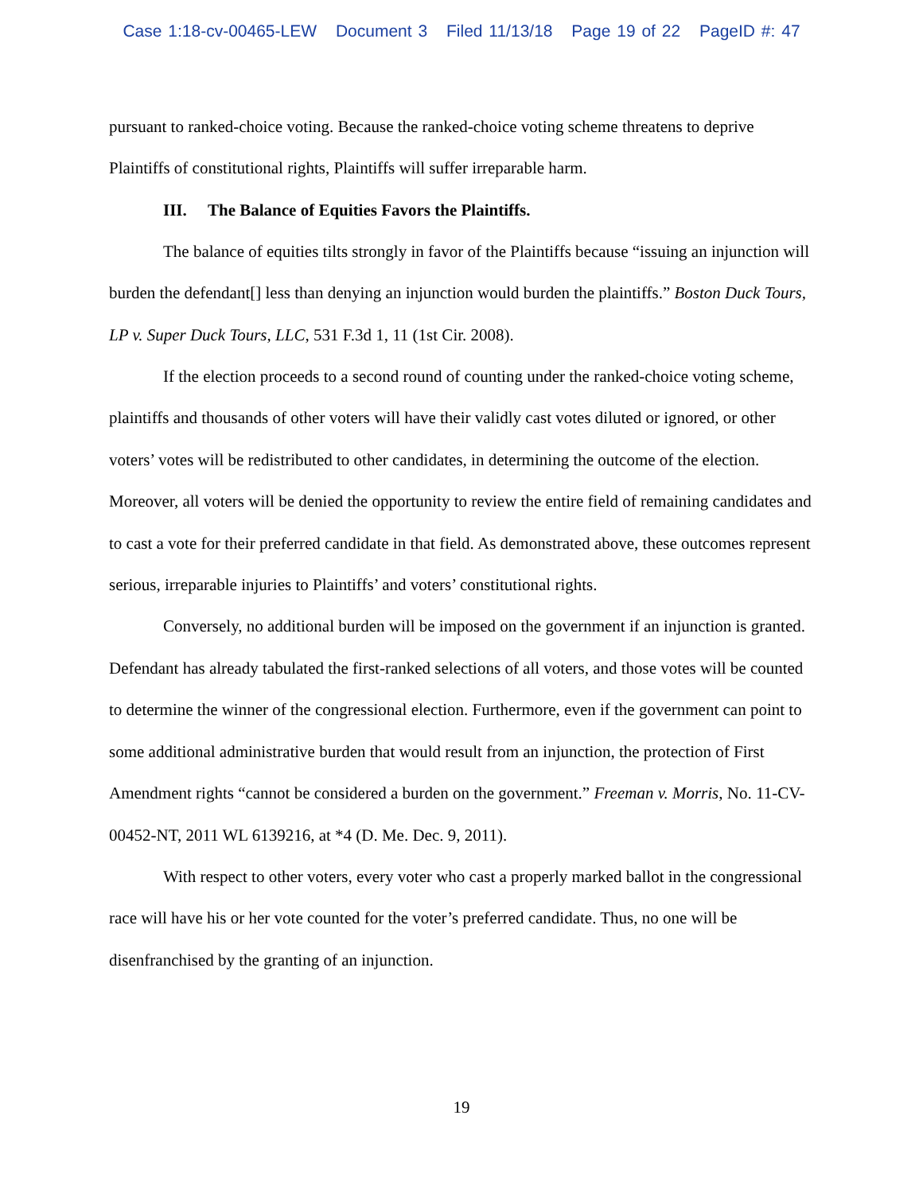Case 1:18-cv-00465-LEW Document 3 Filed 11/13/18 Page 19 of 22 PageID #: 47
pursuant to ranked-choice voting. Because the ranked-choice voting scheme threatens to deprive Plaintiffs of constitutional rights, Plaintiffs will suffer irreparable harm.
III. The Balance of Equities Favors the Plaintiffs.
The balance of equities tilts strongly in favor of the Plaintiffs because “issuing an injunction will burden the defendant[] less than denying an injunction would burden the plaintiffs.” Boston Duck Tours, LP v. Super Duck Tours, LLC, 531 F.3d 1, 11 (1st Cir. 2008).
If the election proceeds to a second round of counting under the ranked-choice voting scheme, plaintiffs and thousands of other voters will have their validly cast votes diluted or ignored, or other voters’ votes will be redistributed to other candidates, in determining the outcome of the election. Moreover, all voters will be denied the opportunity to review the entire field of remaining candidates and to cast a vote for their preferred candidate in that field. As demonstrated above, these outcomes represent serious, irreparable injuries to Plaintiffs’ and voters’ constitutional rights.
Conversely, no additional burden will be imposed on the government if an injunction is granted. Defendant has already tabulated the first-ranked selections of all voters, and those votes will be counted to determine the winner of the congressional election. Furthermore, even if the government can point to some additional administrative burden that would result from an injunction, the protection of First Amendment rights “cannot be considered a burden on the government.” Freeman v. Morris, No. 11-CV-00452-NT, 2011 WL 6139216, at *4 (D. Me. Dec. 9, 2011).
With respect to other voters, every voter who cast a properly marked ballot in the congressional race will have his or her vote counted for the voter’s preferred candidate. Thus, no one will be disenfranchised by the granting of an injunction.
19